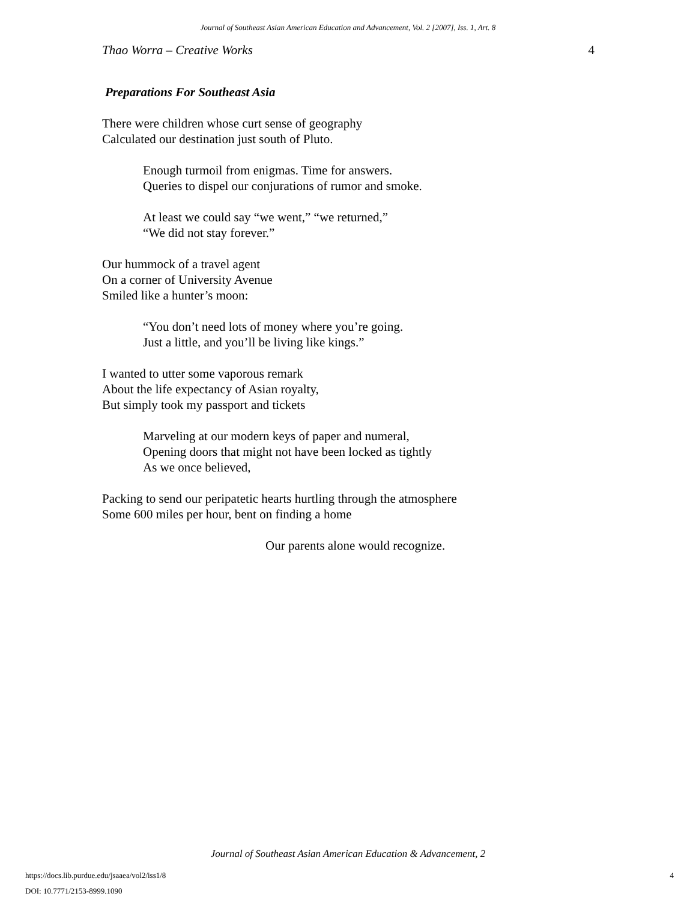Journal of Southeast Asian American Education and Advancement, Vol. 2 [2007], Iss. 1, Art. 8
Thao Worra – Creative Works 4
Preparations For Southeast Asia
There were children whose curt sense of geography
Calculated our destination just south of Pluto.
Enough turmoil from enigmas. Time for answers.
Queries to dispel our conjurations of rumor and smoke.
At least we could say “we went,” “we returned,”
“We did not stay forever.”
Our hummock of a travel agent
On a corner of University Avenue
Smiled like a hunter’s moon:
“You don’t need lots of money where you’re going.
Just a little, and you’ll be living like kings.”
I wanted to utter some vaporous remark
About the life expectancy of Asian royalty,
But simply took my passport and tickets
Marveling at our modern keys of paper and numeral,
Opening doors that might not have been locked as tightly
As we once believed,
Packing to send our peripatetic hearts hurtling through the atmosphere
Some 600 miles per hour, bent on finding a home
Our parents alone would recognize.
Journal of Southeast Asian American Education & Advancement, 2
https://docs.lib.purdue.edu/jsaaea/vol2/iss1/8
DOI: 10.7771/2153-8999.1090
4